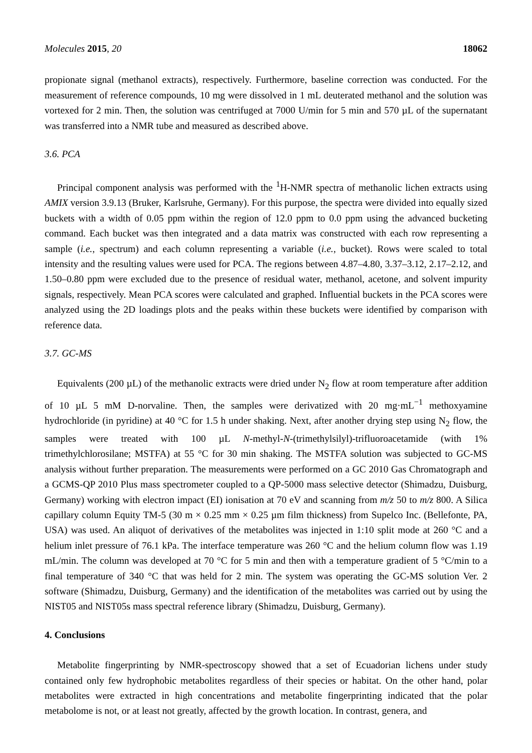Molecules 2015, 20 18062
propionate signal (methanol extracts), respectively. Furthermore, baseline correction was conducted. For the measurement of reference compounds, 10 mg were dissolved in 1 mL deuterated methanol and the solution was vortexed for 2 min. Then, the solution was centrifuged at 7000 U/min for 5 min and 570 µL of the supernatant was transferred into a NMR tube and measured as described above.
3.6. PCA
Principal component analysis was performed with the <sup>1</sup>H-NMR spectra of methanolic lichen extracts using AMIX version 3.9.13 (Bruker, Karlsruhe, Germany). For this purpose, the spectra were divided into equally sized buckets with a width of 0.05 ppm within the region of 12.0 ppm to 0.0 ppm using the advanced bucketing command. Each bucket was then integrated and a data matrix was constructed with each row representing a sample (i.e., spectrum) and each column representing a variable (i.e., bucket). Rows were scaled to total intensity and the resulting values were used for PCA. The regions between 4.87–4.80, 3.37–3.12, 2.17–2.12, and 1.50–0.80 ppm were excluded due to the presence of residual water, methanol, acetone, and solvent impurity signals, respectively. Mean PCA scores were calculated and graphed. Influential buckets in the PCA scores were analyzed using the 2D loadings plots and the peaks within these buckets were identified by comparison with reference data.
3.7. GC-MS
Equivalents (200 µL) of the methanolic extracts were dried under N<sub>2</sub> flow at room temperature after addition of 10 µL 5 mM D-norvaline. Then, the samples were derivatized with 20 mg·mL<sup>−1</sup> methoxyamine hydrochloride (in pyridine) at 40 °C for 1.5 h under shaking. Next, after another drying step using N<sub>2</sub> flow, the samples were treated with 100 µL N-methyl-N-(trimethylsilyl)-trifluoroacetamide (with 1% trimethylchlorosilane; MSTFA) at 55 °C for 30 min shaking. The MSTFA solution was subjected to GC-MS analysis without further preparation. The measurements were performed on a GC 2010 Gas Chromatograph and a GCMS-QP 2010 Plus mass spectrometer coupled to a QP-5000 mass selective detector (Shimadzu, Duisburg, Germany) working with electron impact (EI) ionisation at 70 eV and scanning from m/z 50 to m/z 800. A Silica capillary column Equity TM-5 (30 m × 0.25 mm × 0.25 µm film thickness) from Supelco Inc. (Bellefonte, PA, USA) was used. An aliquot of derivatives of the metabolites was injected in 1:10 split mode at 260 °C and a helium inlet pressure of 76.1 kPa. The interface temperature was 260 °C and the helium column flow was 1.19 mL/min. The column was developed at 70 °C for 5 min and then with a temperature gradient of 5 °C/min to a final temperature of 340 °C that was held for 2 min. The system was operating the GC-MS solution Ver. 2 software (Shimadzu, Duisburg, Germany) and the identification of the metabolites was carried out by using the NIST05 and NIST05s mass spectral reference library (Shimadzu, Duisburg, Germany).
4. Conclusions
Metabolite fingerprinting by NMR-spectroscopy showed that a set of Ecuadorian lichens under study contained only few hydrophobic metabolites regardless of their species or habitat. On the other hand, polar metabolites were extracted in high concentrations and metabolite fingerprinting indicated that the polar metabolome is not, or at least not greatly, affected by the growth location. In contrast, genera, and